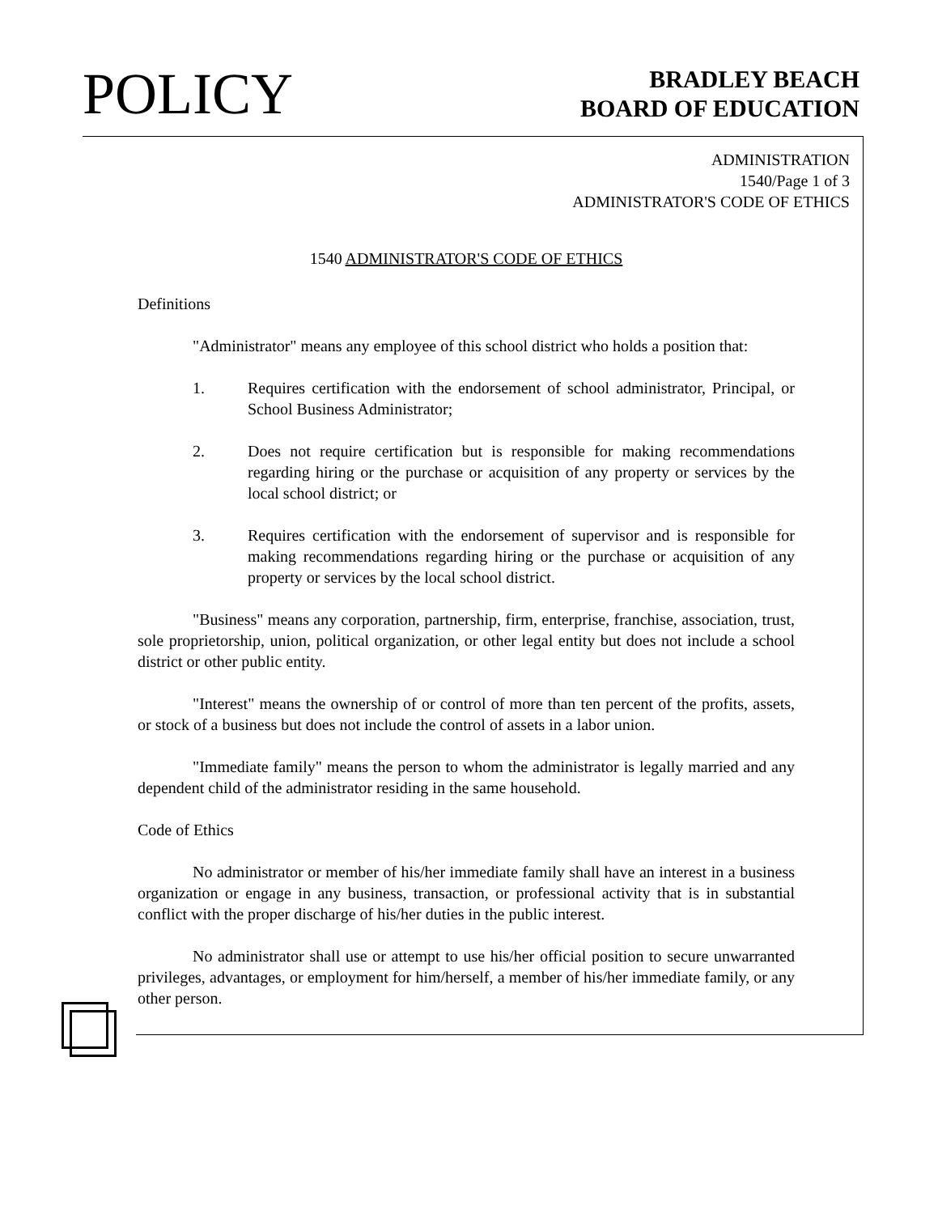POLICY
BRADLEY BEACH
BOARD OF EDUCATION
ADMINISTRATION
1540/Page 1 of 3
ADMINISTRATOR'S CODE OF ETHICS
1540 ADMINISTRATOR'S CODE OF ETHICS
Definitions
"Administrator" means any employee of this school district who holds a position that:
1. Requires certification with the endorsement of school administrator, Principal, or School Business Administrator;
2. Does not require certification but is responsible for making recommendations regarding hiring or the purchase or acquisition of any property or services by the local school district; or
3. Requires certification with the endorsement of supervisor and is responsible for making recommendations regarding hiring or the purchase or acquisition of any property or services by the local school district.
"Business" means any corporation, partnership, firm, enterprise, franchise, association, trust, sole proprietorship, union, political organization, or other legal entity but does not include a school district or other public entity.
"Interest" means the ownership of or control of more than ten percent of the profits, assets, or stock of a business but does not include the control of assets in a labor union.
"Immediate family" means the person to whom the administrator is legally married and any dependent child of the administrator residing in the same household.
Code of Ethics
No administrator or member of his/her immediate family shall have an interest in a business organization or engage in any business, transaction, or professional activity that is in substantial conflict with the proper discharge of his/her duties in the public interest.
No administrator shall use or attempt to use his/her official position to secure unwarranted privileges, advantages, or employment for him/herself, a member of his/her immediate family, or any other person.